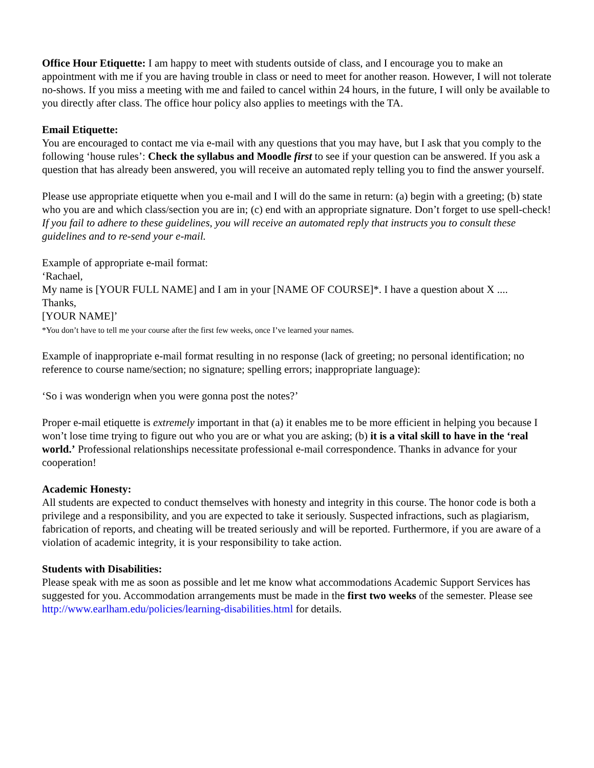Office Hour Etiquette: I am happy to meet with students outside of class, and I encourage you to make an appointment with me if you are having trouble in class or need to meet for another reason. However, I will not tolerate no-shows. If you miss a meeting with me and failed to cancel within 24 hours, in the future, I will only be available to you directly after class. The office hour policy also applies to meetings with the TA.
Email Etiquette:
You are encouraged to contact me via e-mail with any questions that you may have, but I ask that you comply to the following ‘house rules’: Check the syllabus and Moodle first to see if your question can be answered. If you ask a question that has already been answered, you will receive an automated reply telling you to find the answer yourself.
Please use appropriate etiquette when you e-mail and I will do the same in return: (a) begin with a greeting; (b) state who you are and which class/section you are in; (c) end with an appropriate signature. Don’t forget to use spell-check! If you fail to adhere to these guidelines, you will receive an automated reply that instructs you to consult these guidelines and to re-send your e-mail.
Example of appropriate e-mail format:
‘Rachael,
My name is [YOUR FULL NAME] and I am in your [NAME OF COURSE]*. I have a question about X ....
Thanks,
[YOUR NAME]’
*You don’t have to tell me your course after the first few weeks, once I’ve learned your names.
Example of inappropriate e-mail format resulting in no response (lack of greeting; no personal identification; no reference to course name/section; no signature; spelling errors; inappropriate language):
‘So i was wonderign when you were gonna post the notes?’
Proper e-mail etiquette is extremely important in that (a) it enables me to be more efficient in helping you because I won’t lose time trying to figure out who you are or what you are asking; (b) it is a vital skill to have in the ‘real world.’ Professional relationships necessitate professional e-mail correspondence. Thanks in advance for your cooperation!
Academic Honesty:
All students are expected to conduct themselves with honesty and integrity in this course. The honor code is both a privilege and a responsibility, and you are expected to take it seriously. Suspected infractions, such as plagiarism, fabrication of reports, and cheating will be treated seriously and will be reported. Furthermore, if you are aware of a violation of academic integrity, it is your responsibility to take action.
Students with Disabilities:
Please speak with me as soon as possible and let me know what accommodations Academic Support Services has suggested for you. Accommodation arrangements must be made in the first two weeks of the semester. Please see http://www.earlham.edu/policies/learning-disabilities.html for details.